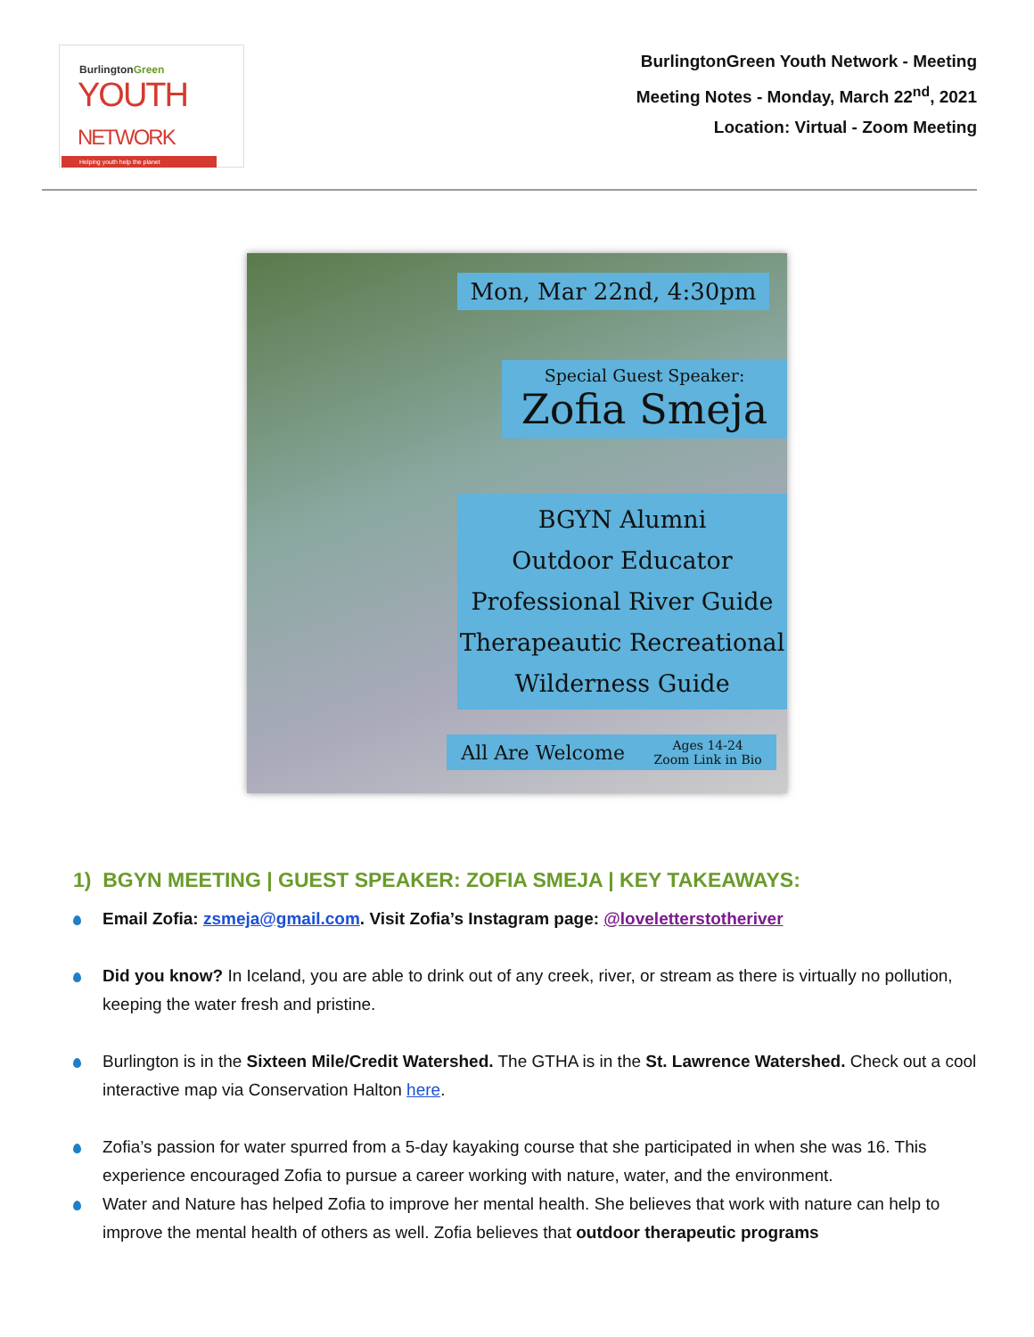BurlingtonGreen
YOUTH NETWORK
Helping youth help the planet
BurlingtonGreen Youth Network - Meeting
Meeting Notes - Monday, March 22<sup>nd</sup>, 2021
Location: Virtual - Zoom Meeting
Mon, Mar 22nd, 4:30pm
Special Guest Speaker:
Zofia Smeja
BGYN Alumni
Outdoor Educator
Professional River Guide
Therapeautic Recreational
Wilderness Guide
All Are Welcome Ages 14-24
Zoom Link in Bio
1) BGYN MEETING | GUEST SPEAKER: ZOFIA SMEJA | KEY TAKEAWAYS:
Email Zofia: zsmeja@gmail.com. Visit Zofia’s Instagram page: @loveletterstotheriver
Did you know? In Iceland, you are able to drink out of any creek, river, or stream as there is virtually no pollution, keeping the water fresh and pristine.
Burlington is in the Sixteen Mile/Credit Watershed. The GTHA is in the St. Lawrence Watershed. Check out a cool interactive map via Conservation Halton here.
Zofia’s passion for water spurred from a 5-day kayaking course that she participated in when she was 16. This experience encouraged Zofia to pursue a career working with nature, water, and the environment.
Water and Nature has helped Zofia to improve her mental health. She believes that work with nature can help to improve the mental health of others as well. Zofia believes that outdoor therapeutic programs